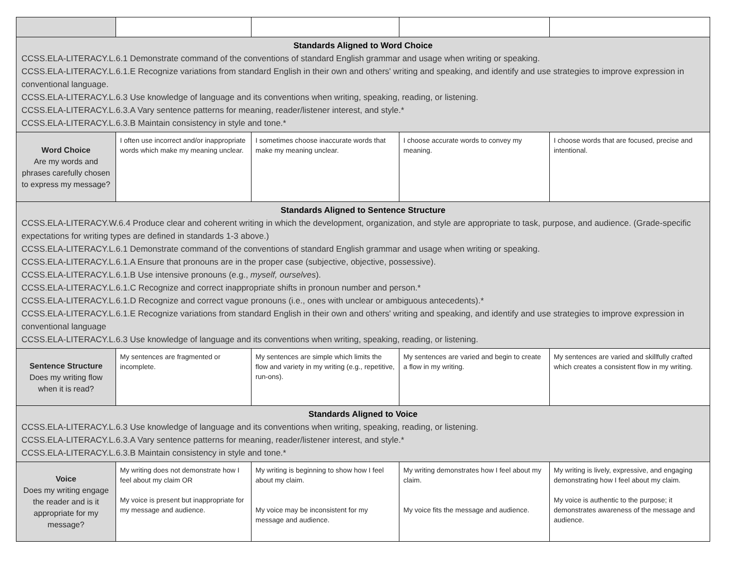| Standards Aligned to Word Choice CCSS.ELA-LITERACY.L.6.1 Demonstrate command of the conventions of standard English grammar and usage when writing or speaking. CCSS.ELA-LITERACY.L.6.1.E Recognize variations from standard English in their own and others' writing and speaking, and identify and use strategies to improve expression in conventional language. CCSS.ELA-LITERACY.L.6.3 Use knowledge of language and its conventions when writing, speaking, reading, or listening. CCSS.ELA-LITERACY.L.6.3.A Vary sentence patterns for meaning, reader/listener interest, and style.* CCSS.ELA-LITERACY.L.6.3.B Maintain consistency in style and tone.* | | | | |
| Word Choice Are my words and phrases carefully chosen to express my message? | I often use incorrect and/or inappropriate words which make my meaning unclear. | I sometimes choose inaccurate words that make my meaning unclear. | I choose accurate words to convey my meaning. | I choose words that are focused, precise and intentional. |
| Standards Aligned to Sentence Structure CCSS.ELA-LITERACY.W.6.4 Produce clear and coherent writing in which the development, organization, and style are appropriate to task, purpose, and audience. (Grade-specific expectations for writing types are defined in standards 1-3 above.) CCSS.ELA-LITERACY.L.6.1 Demonstrate command of the conventions of standard English grammar and usage when writing or speaking. CCSS.ELA-LITERACY.L.6.1.A Ensure that pronouns are in the proper case (subjective, objective, possessive). CCSS.ELA-LITERACY.L.6.1.B Use intensive pronouns (e.g., myself, ourselves ). CCSS.ELA-LITERACY.L.6.1.C Recognize and correct inappropriate shifts in pronoun number and person.* CCSS.ELA-LITERACY.L.6.1.D Recognize and correct vague pronouns (i.e., ones with unclear or ambiguous antecedents).* CCSS.ELA-LITERACY.L.6.1.E Recognize variations from standard English in their own and others' writing and speaking, and identify and use strategies to improve expression in conventional language CCSS.ELA-LITERACY.L.6.3 Use knowledge of language and its conventions when writing, speaking, reading, or listening. | | | | |
| Sentence Structure Does my writing flow when it is read? | My sentences are fragmented or incomplete. | My sentences are simple which limits the flow and variety in my writing (e.g., repetitive, run-ons). | My sentences are varied and begin to create a flow in my writing. | My sentences are varied and skillfully crafted which creates a consistent flow in my writing. |
| Standards Aligned to Voice CCSS.ELA-LITERACY.L.6.3 Use knowledge of language and its conventions when writing, speaking, reading, or listening. CCSS.ELA-LITERACY.L.6.3.A Vary sentence patterns for meaning, reader/listener interest, and style.* CCSS.ELA-LITERACY.L.6.3.B Maintain consistency in style and tone.* | | | | |
| Voice Does my writing engage the reader and is it appropriate for my message? | My writing does not demonstrate how I feel about my claim OR My voice is present but inappropriate for my message and audience. | My writing is beginning to show how I feel about my claim. My voice may be inconsistent for my message and audience. | My writing demonstrates how I feel about my claim. My voice fits the message and audience. | My writing is lively, expressive, and engaging demonstrating how I feel about my claim. My voice is authentic to the purpose; it demonstrates awareness of the message and audience. |